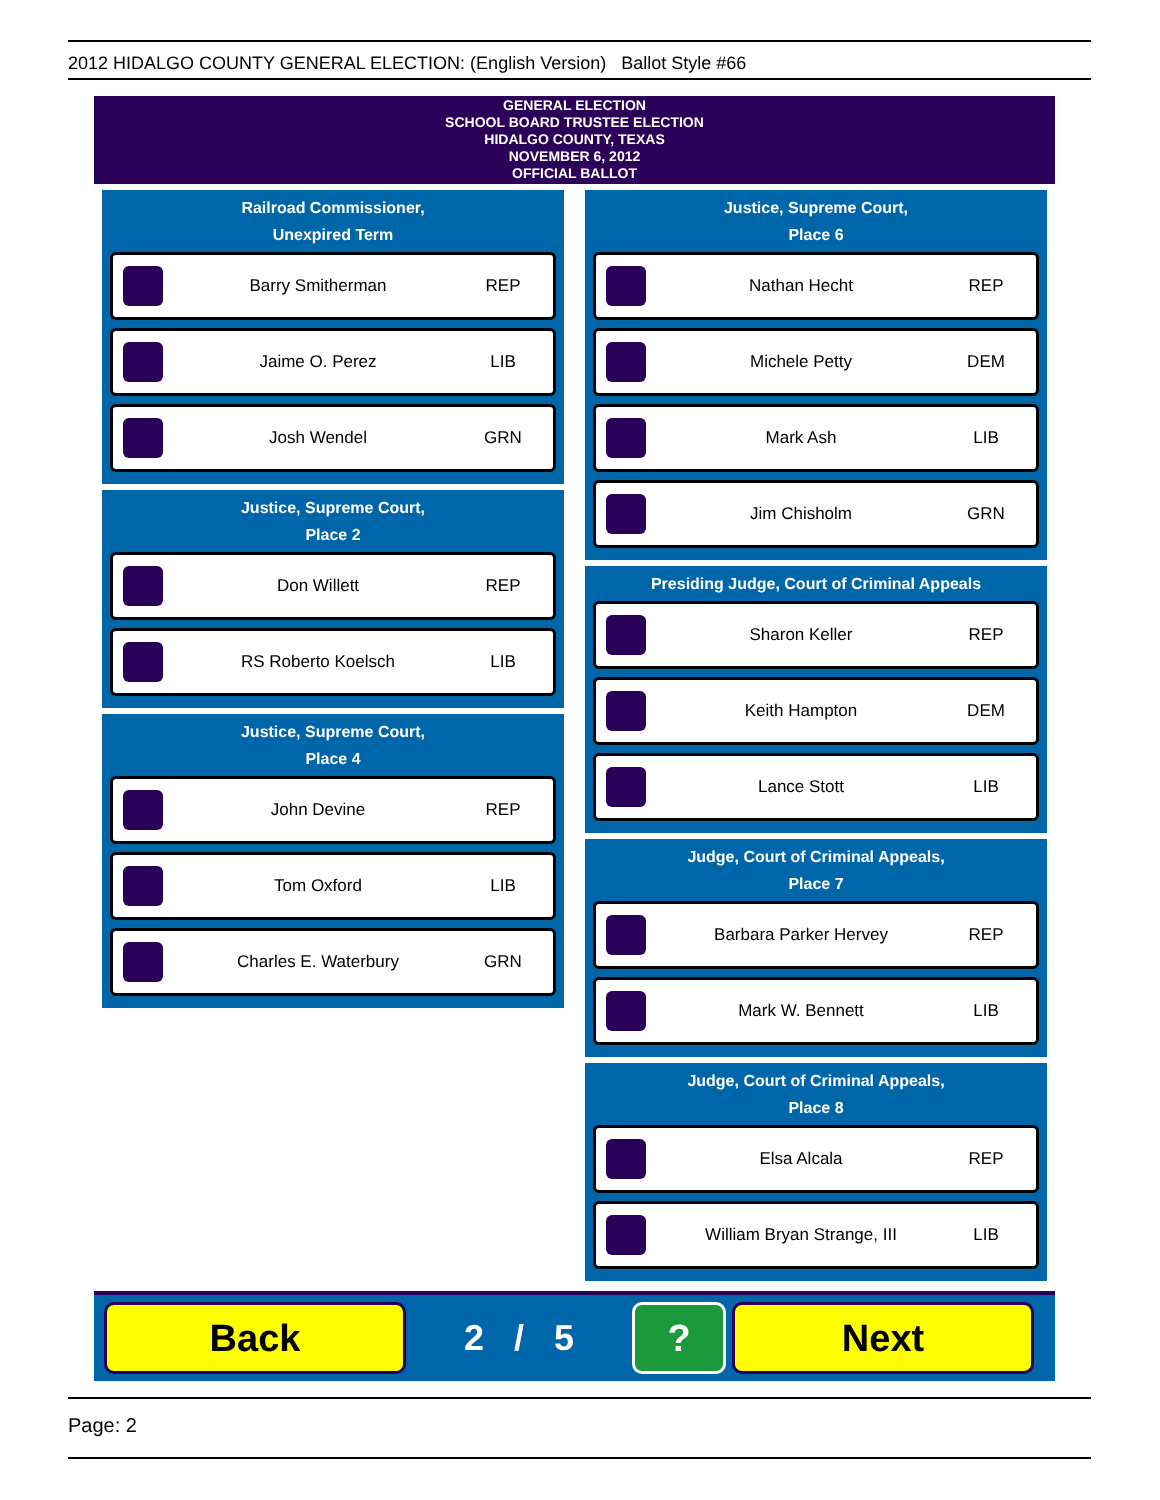2012 HIDALGO COUNTY GENERAL ELECTION: (English Version) Ballot Style #66
GENERAL ELECTION
SCHOOL BOARD TRUSTEE ELECTION
HIDALGO COUNTY, TEXAS
NOVEMBER 6, 2012
OFFICIAL BALLOT
Railroad Commissioner,
Unexpired Term
Barry Smitherman REP
Jaime O. Perez LIB
Josh Wendel GRN
Justice, Supreme Court,
Place 2
Don Willett REP
RS Roberto Koelsch LIB
Justice, Supreme Court,
Place 4
John Devine REP
Tom Oxford LIB
Charles E. Waterbury GRN
Justice, Supreme Court,
Place 6
Nathan Hecht REP
Michele Petty DEM
Mark Ash LIB
Jim Chisholm GRN
Presiding Judge, Court of Criminal Appeals
Sharon Keller REP
Keith Hampton DEM
Lance Stott LIB
Judge, Court of Criminal Appeals,
Place 7
Barbara Parker Hervey REP
Mark W. Bennett LIB
Judge, Court of Criminal Appeals,
Place 8
Elsa Alcala REP
William Bryan Strange, III LIB
Back
2 / 5
? Next
Page: 2